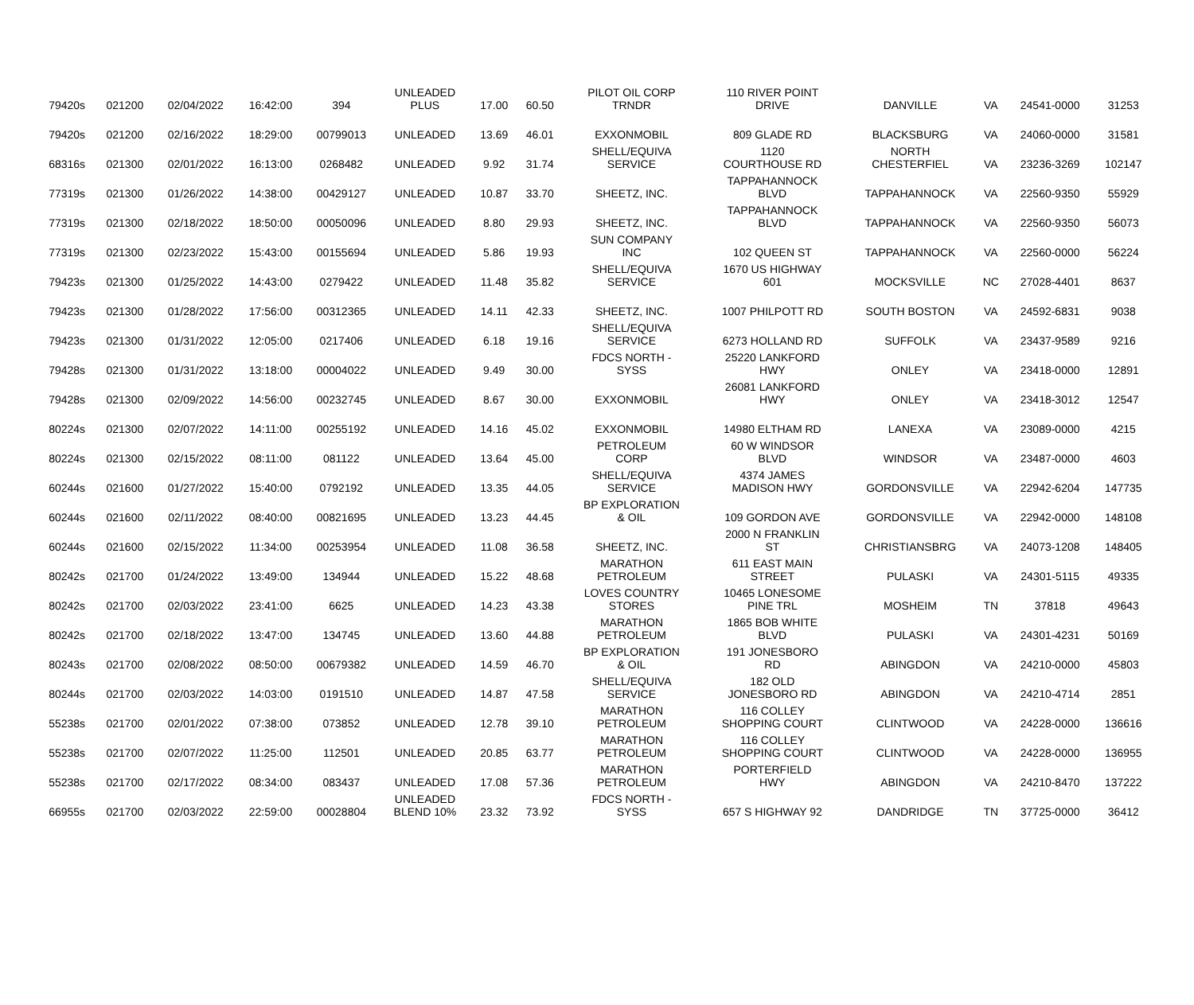| 79420s | 021200 | 02/04/2022 | 16:42:00 | 394 | UNLEADED PLUS | 17.00 | 60.50 | PILOT OIL CORP TRNDR | 110 RIVER POINT DRIVE | DANVILLE | VA | 24541-0000 | 31253 |
| 79420s | 021200 | 02/16/2022 | 18:29:00 | 00799013 | UNLEADED | 13.69 | 46.01 | EXXONMOBIL | 809 GLADE RD | BLACKSBURG | VA | 24060-0000 | 31581 |
| 68316s | 021300 | 02/01/2022 | 16:13:00 | 0268482 | UNLEADED | 9.92 | 31.74 | SHELL/EQUIVA SERVICE | 1120 COURTHOUSE RD | NORTH CHESTERFIEL | VA | 23236-3269 | 102147 |
| 77319s | 021300 | 01/26/2022 | 14:38:00 | 00429127 | UNLEADED | 10.87 | 33.70 | SHEETZ, INC. | TAPPAHANNOCK BLVD | TAPPAHANNOCK | VA | 22560-9350 | 55929 |
| 77319s | 021300 | 02/18/2022 | 18:50:00 | 00050096 | UNLEADED | 8.80 | 29.93 | SHEETZ, INC. | TAPPAHANNOCK BLVD | TAPPAHANNOCK | VA | 22560-9350 | 56073 |
| 77319s | 021300 | 02/23/2022 | 15:43:00 | 00155694 | UNLEADED | 5.86 | 19.93 | SUN COMPANY INC | 102 QUEEN ST | TAPPAHANNOCK | VA | 22560-0000 | 56224 |
| 79423s | 021300 | 01/25/2022 | 14:43:00 | 0279422 | UNLEADED | 11.48 | 35.82 | SHELL/EQUIVA SERVICE | 1670 US HIGHWAY 601 | MOCKSVILLE | NC | 27028-4401 | 8637 |
| 79423s | 021300 | 01/28/2022 | 17:56:00 | 00312365 | UNLEADED | 14.11 | 42.33 | SHEETZ, INC. | 1007 PHILPOTT RD | SOUTH BOSTON | VA | 24592-6831 | 9038 |
| 79423s | 021300 | 01/31/2022 | 12:05:00 | 0217406 | UNLEADED | 6.18 | 19.16 | SHELL/EQUIVA SERVICE | 6273 HOLLAND RD | SUFFOLK | VA | 23437-9589 | 9216 |
| 79428s | 021300 | 01/31/2022 | 13:18:00 | 00004022 | UNLEADED | 9.49 | 30.00 | FDCS NORTH - SYSS | 25220 LANKFORD HWY | ONLEY | VA | 23418-0000 | 12891 |
| 79428s | 021300 | 02/09/2022 | 14:56:00 | 00232745 | UNLEADED | 8.67 | 30.00 | EXXONMOBIL | 26081 LANKFORD HWY | ONLEY | VA | 23418-3012 | 12547 |
| 80224s | 021300 | 02/07/2022 | 14:11:00 | 00255192 | UNLEADED | 14.16 | 45.02 | EXXONMOBIL | 14980 ELTHAM RD | LANEXA | VA | 23089-0000 | 4215 |
| 80224s | 021300 | 02/15/2022 | 08:11:00 | 081122 | UNLEADED | 13.64 | 45.00 | PETROLEUM CORP | 60 W WINDSOR BLVD | WINDSOR | VA | 23487-0000 | 4603 |
| 60244s | 021600 | 01/27/2022 | 15:40:00 | 0792192 | UNLEADED | 13.35 | 44.05 | SHELL/EQUIVA SERVICE | 4374 JAMES MADISON HWY | GORDONSVILLE | VA | 22942-6204 | 147735 |
| 60244s | 021600 | 02/11/2022 | 08:40:00 | 00821695 | UNLEADED | 13.23 | 44.45 | BP EXPLORATION & OIL | 109 GORDON AVE | GORDONSVILLE | VA | 22942-0000 | 148108 |
| 60244s | 021600 | 02/15/2022 | 11:34:00 | 00253954 | UNLEADED | 11.08 | 36.58 | SHEETZ, INC. | 2000 N FRANKLIN ST | CHRISTIANSBRG | VA | 24073-1208 | 148405 |
| 80242s | 021700 | 01/24/2022 | 13:49:00 | 134944 | UNLEADED | 15.22 | 48.68 | MARATHON PETROLEUM | 611 EAST MAIN STREET | PULASKI | VA | 24301-5115 | 49335 |
| 80242s | 021700 | 02/03/2022 | 23:41:00 | 6625 | UNLEADED | 14.23 | 43.38 | LOVES COUNTRY STORES | 10465 LONESOME PINE TRL | MOSHEIM | TN | 37818 | 49643 |
| 80242s | 021700 | 02/18/2022 | 13:47:00 | 134745 | UNLEADED | 13.60 | 44.88 | MARATHON PETROLEUM | 1865 BOB WHITE BLVD | PULASKI | VA | 24301-4231 | 50169 |
| 80243s | 021700 | 02/08/2022 | 08:50:00 | 00679382 | UNLEADED | 14.59 | 46.70 | BP EXPLORATION & OIL | 191 JONESBORO RD | ABINGDON | VA | 24210-0000 | 45803 |
| 80244s | 021700 | 02/03/2022 | 14:03:00 | 0191510 | UNLEADED | 14.87 | 47.58 | SHELL/EQUIVA SERVICE | 182 OLD JONESBORO RD | ABINGDON | VA | 24210-4714 | 2851 |
| 55238s | 021700 | 02/01/2022 | 07:38:00 | 073852 | UNLEADED | 12.78 | 39.10 | MARATHON PETROLEUM | 116 COLLEY SHOPPING COURT | CLINTWOOD | VA | 24228-0000 | 136616 |
| 55238s | 021700 | 02/07/2022 | 11:25:00 | 112501 | UNLEADED | 20.85 | 63.77 | MARATHON PETROLEUM | 116 COLLEY SHOPPING COURT | CLINTWOOD | VA | 24228-0000 | 136955 |
| 55238s | 021700 | 02/17/2022 | 08:34:00 | 083437 | UNLEADED | 17.08 | 57.36 | MARATHON PETROLEUM | PORTERFIELD HWY | ABINGDON | VA | 24210-8470 | 137222 |
| 66955s | 021700 | 02/03/2022 | 22:59:00 | 00028804 | UNLEADED BLEND 10% | 23.32 | 73.92 | FDCS NORTH - SYSS | 657 S HIGHWAY 92 | DANDRIDGE | TN | 37725-0000 | 36412 |